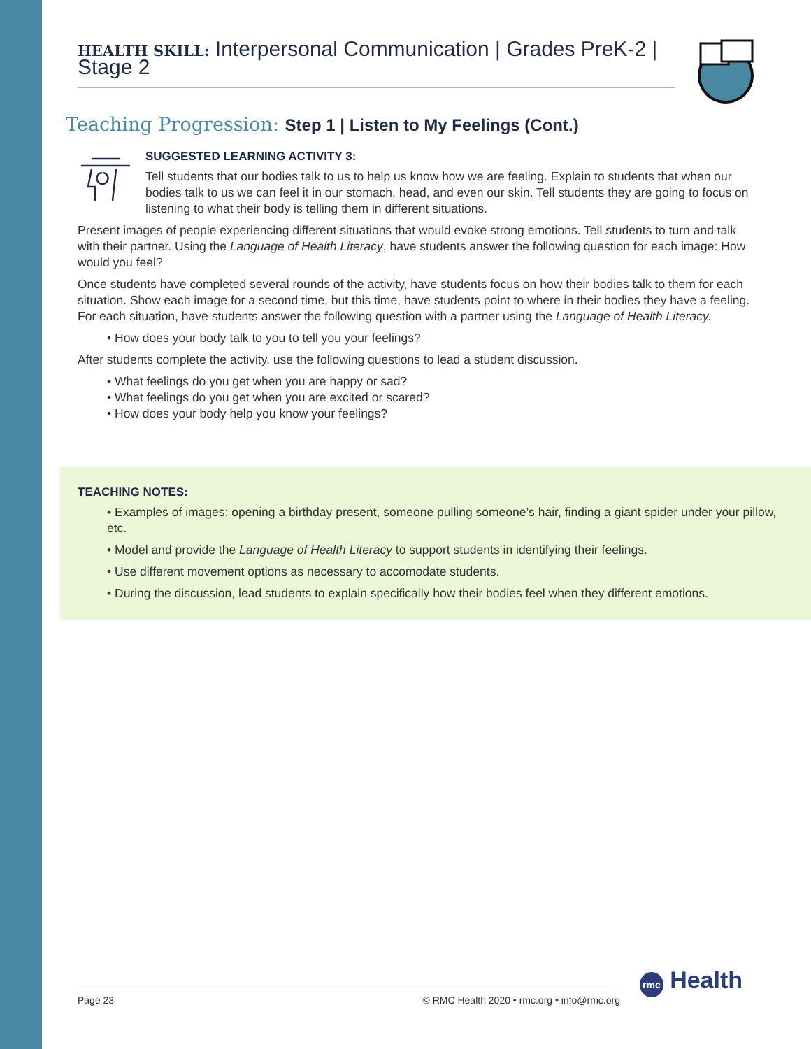HEALTH SKILL: Interpersonal Communication | Grades PreK-2 | Stage 2
Teaching Progression: Step 1 | Listen to My Feelings (Cont.)
SUGGESTED LEARNING ACTIVITY 3:
Tell students that our bodies talk to us to help us know how we are feeling. Explain to students that when our bodies talk to us we can feel it in our stomach, head, and even our skin. Tell students they are going to focus on listening to what their body is telling them in different situations.
Present images of people experiencing different situations that would evoke strong emotions. Tell students to turn and talk with their partner. Using the Language of Health Literacy, have students answer the following question for each image: How would you feel?
Once students have completed several rounds of the activity, have students focus on how their bodies talk to them for each situation. Show each image for a second time, but this time, have students point to where in their bodies they have a feeling. For each situation, have students answer the following question with a partner using the Language of Health Literacy.
• How does your body talk to you to tell you your feelings?
After students complete the activity, use the following questions to lead a student discussion.
• What feelings do you get when you are happy or sad?
• What feelings do you get when you are excited or scared?
• How does your body help you know your feelings?
TEACHING NOTES:
• Examples of images: opening a birthday present, someone pulling someone’s hair, finding a giant spider under your pillow, etc.
• Model and provide the Language of Health Literacy to support students in identifying their feelings.
• Use different movement options as necessary to accomodate students.
• During the discussion, lead students to explain specifically how their bodies feel when they different emotions.
Page 23 © RMC Health 2020 • rmc.org • info@rmc.org rmc Health